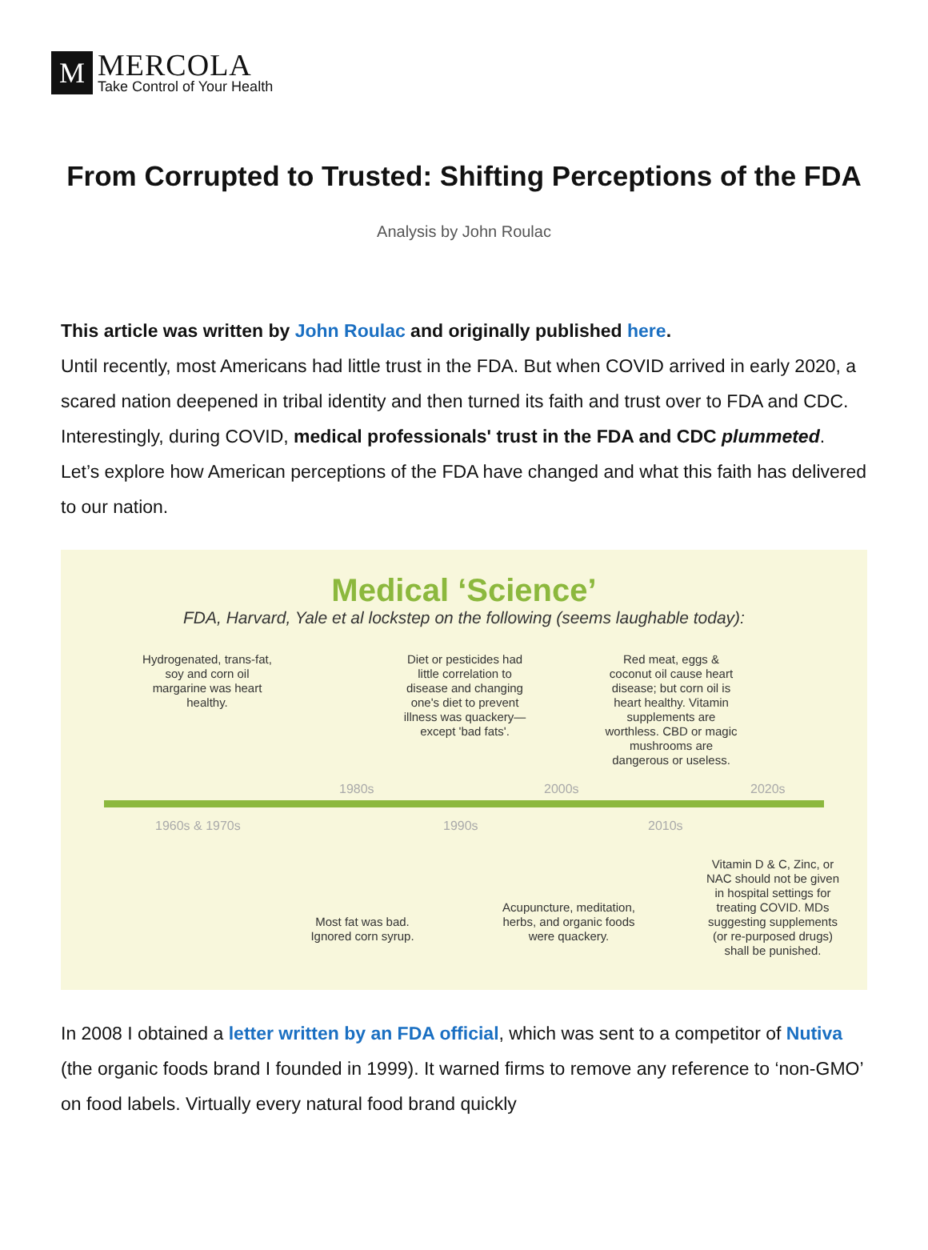M
MERCOLA
Take Control of Your Health
From Corrupted to Trusted: Shifting Perceptions of the FDA
Analysis by John Roulac
This article was written by John Roulac and originally published here.
Until recently, most Americans had little trust in the FDA. But when COVID arrived in early 2020, a scared nation deepened in tribal identity and then turned its faith and trust over to FDA and CDC. Interestingly, during COVID, medical professionals' trust in the FDA and CDC plummeted. Let’s explore how American perceptions of the FDA have changed and what this faith has delivered to our nation.
Medical ‘Science’
FDA, Harvard, Yale et al lockstep on the following (seems laughable today):
Hydrogenated, trans-fat, soy and corn oil margarine was heart healthy.
Diet or pesticides had little correlation to disease and changing one's diet to prevent illness was quackery—except 'bad fats'.
Red meat, eggs & coconut oil cause heart disease; but corn oil is heart healthy. Vitamin supplements are worthless. CBD or magic mushrooms are dangerous or useless.
1980s 2000s 2020s
1960s & 1970s 1990s 2010s
Most fat was bad. Ignored corn syrup.
Acupuncture, meditation, herbs, and organic foods were quackery.
Vitamin D & C, Zinc, or NAC should not be given in hospital settings for treating COVID. MDs suggesting supplements (or re-purposed drugs) shall be punished.
In 2008 I obtained a letter written by an FDA official, which was sent to a competitor of Nutiva (the organic foods brand I founded in 1999). It warned firms to remove any reference to ‘non-GMO’ on food labels. Virtually every natural food brand quickly